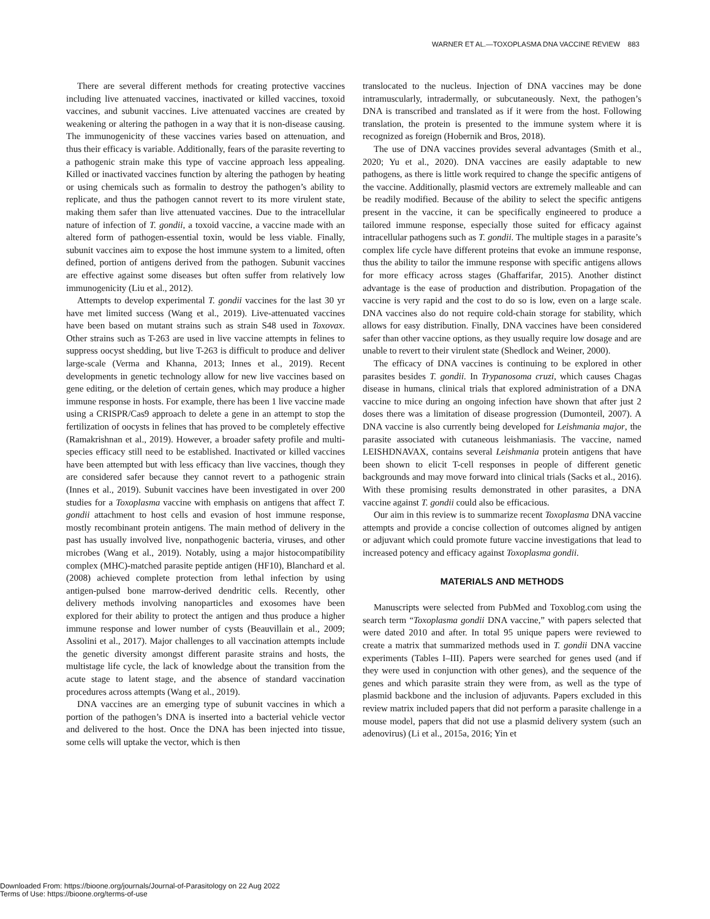WARNER ET AL.—TOXOPLASMA DNA VACCINE REVIEW 883
There are several different methods for creating protective vaccines including live attenuated vaccines, inactivated or killed vaccines, toxoid vaccines, and subunit vaccines. Live attenuated vaccines are created by weakening or altering the pathogen in a way that it is non-disease causing. The immunogenicity of these vaccines varies based on attenuation, and thus their efficacy is variable. Additionally, fears of the parasite reverting to a pathogenic strain make this type of vaccine approach less appealing. Killed or inactivated vaccines function by altering the pathogen by heating or using chemicals such as formalin to destroy the pathogen’s ability to replicate, and thus the pathogen cannot revert to its more virulent state, making them safer than live attenuated vaccines. Due to the intracellular nature of infection of T. gondii, a toxoid vaccine, a vaccine made with an altered form of pathogen-essential toxin, would be less viable. Finally, subunit vaccines aim to expose the host immune system to a limited, often defined, portion of antigens derived from the pathogen. Subunit vaccines are effective against some diseases but often suffer from relatively low immunogenicity (Liu et al., 2012).
Attempts to develop experimental T. gondii vaccines for the last 30 yr have met limited success (Wang et al., 2019). Live-attenuated vaccines have been based on mutant strains such as strain S48 used in Toxovax. Other strains such as T-263 are used in live vaccine attempts in felines to suppress oocyst shedding, but live T-263 is difficult to produce and deliver large-scale (Verma and Khanna, 2013; Innes et al., 2019). Recent developments in genetic technology allow for new live vaccines based on gene editing, or the deletion of certain genes, which may produce a higher immune response in hosts. For example, there has been 1 live vaccine made using a CRISPR/Cas9 approach to delete a gene in an attempt to stop the fertilization of oocysts in felines that has proved to be completely effective (Ramakrishnan et al., 2019). However, a broader safety profile and multi-species efficacy still need to be established. Inactivated or killed vaccines have been attempted but with less efficacy than live vaccines, though they are considered safer because they cannot revert to a pathogenic strain (Innes et al., 2019). Subunit vaccines have been investigated in over 200 studies for a Toxoplasma vaccine with emphasis on antigens that affect T. gondii attachment to host cells and evasion of host immune response, mostly recombinant protein antigens. The main method of delivery in the past has usually involved live, nonpathogenic bacteria, viruses, and other microbes (Wang et al., 2019). Notably, using a major histocompatibility complex (MHC)-matched parasite peptide antigen (HF10), Blanchard et al. (2008) achieved complete protection from lethal infection by using antigen-pulsed bone marrow-derived dendritic cells. Recently, other delivery methods involving nanoparticles and exosomes have been explored for their ability to protect the antigen and thus produce a higher immune response and lower number of cysts (Beauvillain et al., 2009; Assolini et al., 2017). Major challenges to all vaccination attempts include the genetic diversity amongst different parasite strains and hosts, the multistage life cycle, the lack of knowledge about the transition from the acute stage to latent stage, and the absence of standard vaccination procedures across attempts (Wang et al., 2019).
DNA vaccines are an emerging type of subunit vaccines in which a portion of the pathogen’s DNA is inserted into a bacterial vehicle vector and delivered to the host. Once the DNA has been injected into tissue, some cells will uptake the vector, which is then
translocated to the nucleus. Injection of DNA vaccines may be done intramuscularly, intradermally, or subcutaneously. Next, the pathogen’s DNA is transcribed and translated as if it were from the host. Following translation, the protein is presented to the immune system where it is recognized as foreign (Hobernik and Bros, 2018).
The use of DNA vaccines provides several advantages (Smith et al., 2020; Yu et al., 2020). DNA vaccines are easily adaptable to new pathogens, as there is little work required to change the specific antigens of the vaccine. Additionally, plasmid vectors are extremely malleable and can be readily modified. Because of the ability to select the specific antigens present in the vaccine, it can be specifically engineered to produce a tailored immune response, especially those suited for efficacy against intracellular pathogens such as T. gondii. The multiple stages in a parasite’s complex life cycle have different proteins that evoke an immune response, thus the ability to tailor the immune response with specific antigens allows for more efficacy across stages (Ghaffarifar, 2015). Another distinct advantage is the ease of production and distribution. Propagation of the vaccine is very rapid and the cost to do so is low, even on a large scale. DNA vaccines also do not require cold-chain storage for stability, which allows for easy distribution. Finally, DNA vaccines have been considered safer than other vaccine options, as they usually require low dosage and are unable to revert to their virulent state (Shedlock and Weiner, 2000).
The efficacy of DNA vaccines is continuing to be explored in other parasites besides T. gondii. In Trypanosoma cruzi, which causes Chagas disease in humans, clinical trials that explored administration of a DNA vaccine to mice during an ongoing infection have shown that after just 2 doses there was a limitation of disease progression (Dumonteil, 2007). A DNA vaccine is also currently being developed for Leishmania major, the parasite associated with cutaneous leishmaniasis. The vaccine, named LEISHDNAVAX, contains several Leishmania protein antigens that have been shown to elicit T-cell responses in people of different genetic backgrounds and may move forward into clinical trials (Sacks et al., 2016). With these promising results demonstrated in other parasites, a DNA vaccine against T. gondii could also be efficacious.
Our aim in this review is to summarize recent Toxoplasma DNA vaccine attempts and provide a concise collection of outcomes aligned by antigen or adjuvant which could promote future vaccine investigations that lead to increased potency and efficacy against Toxoplasma gondii.
MATERIALS AND METHODS
Manuscripts were selected from PubMed and Toxoblog.com using the search term “Toxoplasma gondii DNA vaccine,” with papers selected that were dated 2010 and after. In total 95 unique papers were reviewed to create a matrix that summarized methods used in T. gondii DNA vaccine experiments (Tables I–III). Papers were searched for genes used (and if they were used in conjunction with other genes), and the sequence of the genes and which parasite strain they were from, as well as the type of plasmid backbone and the inclusion of adjuvants. Papers excluded in this review matrix included papers that did not perform a parasite challenge in a mouse model, papers that did not use a plasmid delivery system (such an adenovirus) (Li et al., 2015a, 2016; Yin et
Downloaded From: https://bioone.org/journals/Journal-of-Parasitology on 22 Aug 2022
Terms of Use: https://bioone.org/terms-of-use